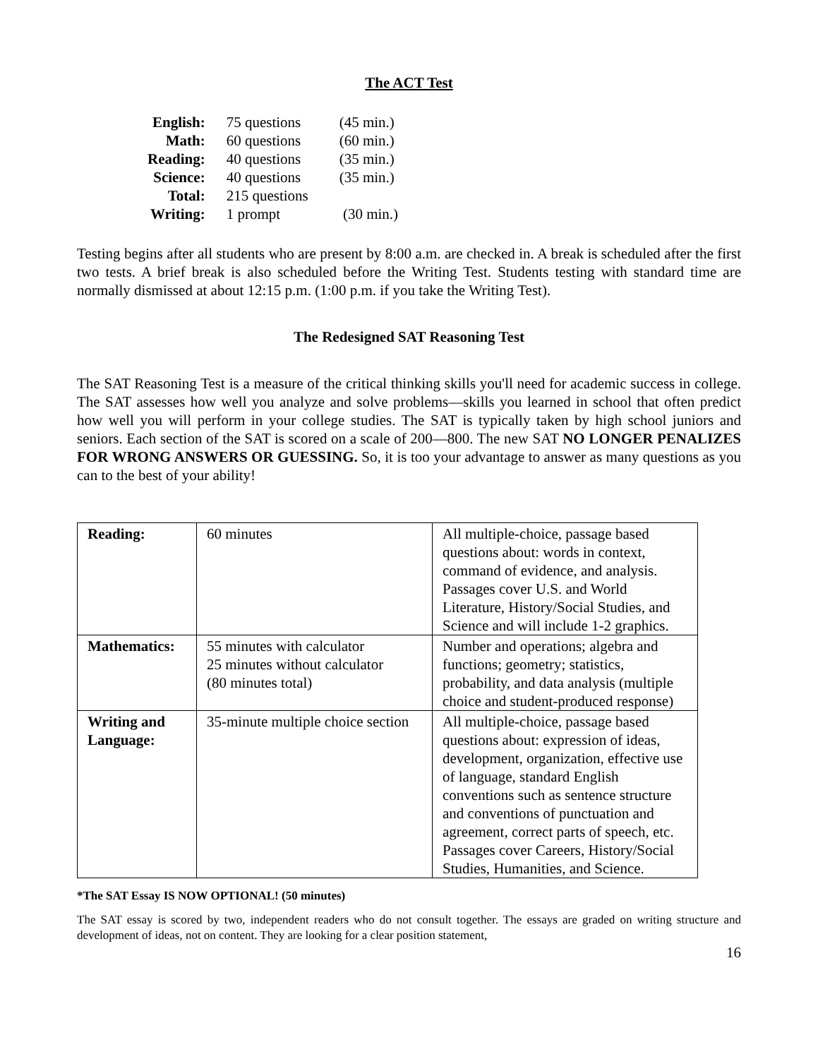The ACT Test
| English: | 75 questions | (45 min.) |
| Math: | 60 questions | (60 min.) |
| Reading: | 40 questions | (35 min.) |
| Science: | 40 questions | (35 min.) |
| Total: | 215 questions | |
| Writing: | 1 prompt | (30 min.) |
Testing begins after all students who are present by 8:00 a.m. are checked in. A break is scheduled after the first two tests. A brief break is also scheduled before the Writing Test. Students testing with standard time are normally dismissed at about 12:15 p.m. (1:00 p.m. if you take the Writing Test).
The Redesigned SAT Reasoning Test
The SAT Reasoning Test is a measure of the critical thinking skills you'll need for academic success in college. The SAT assesses how well you analyze and solve problems—skills you learned in school that often predict how well you will perform in your college studies. The SAT is typically taken by high school juniors and seniors. Each section of the SAT is scored on a scale of 200—800. The new SAT NO LONGER PENALIZES FOR WRONG ANSWERS OR GUESSING. So, it is too your advantage to answer as many questions as you can to the best of your ability!
| Reading: | 60 minutes | All multiple-choice, passage based questions about: words in context, command of evidence, and analysis. Passages cover U.S. and World Literature, History/Social Studies, and Science and will include 1-2 graphics. |
| Mathematics: | 55 minutes with calculator 25 minutes without calculator (80 minutes total) | Number and operations; algebra and functions; geometry; statistics, probability, and data analysis (multiple choice and student-produced response) |
| Writing and Language: | 35-minute multiple choice section | All multiple-choice, passage based questions about: expression of ideas, development, organization, effective use of language, standard English conventions such as sentence structure and conventions of punctuation and agreement, correct parts of speech, etc. Passages cover Careers, History/Social Studies, Humanities, and Science. |
*The SAT Essay IS NOW OPTIONAL! (50 minutes)
The SAT essay is scored by two, independent readers who do not consult together. The essays are graded on writing structure and development of ideas, not on content. They are looking for a clear position statement,
16